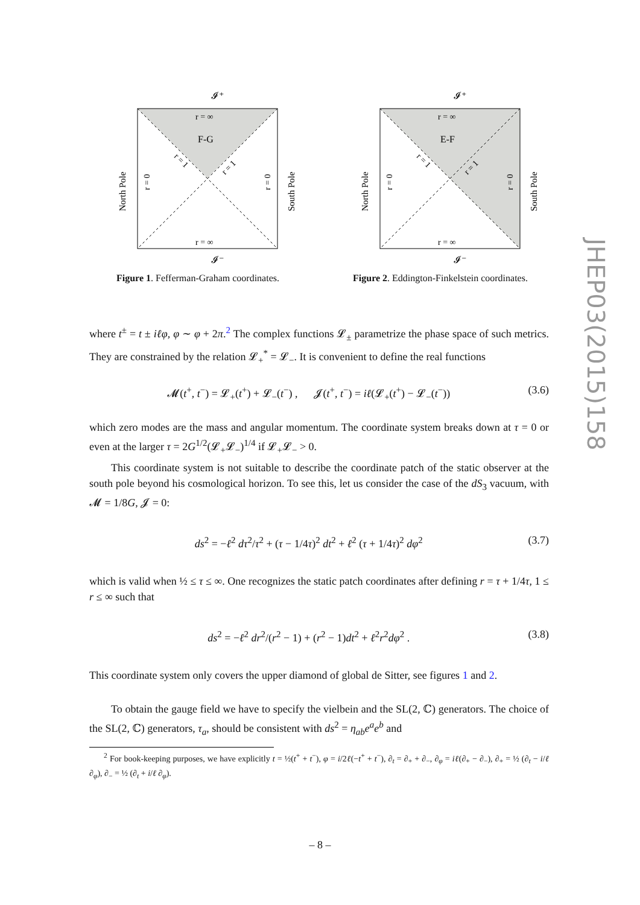𝓘⁺
r = ∞
F-G
r = ∞
𝓘⁻
North Pole
South Pole
r = 0
r = 0
r = 1
r = 1
Figure 1. Fefferman-Graham coordinates.
𝓘⁺
r = ∞
E-F
r = ∞
𝓘⁻
North Pole
South Pole
r = 0
r = 0
r = 1
r = 1
Figure 2. Eddington-Finkelstein coordinates.
where t<sup>±</sup> = t ± iℓφ, φ ∼ φ + 2π.<sup>2</sup> The complex functions 𝓛<sub>±</sub> parametrize the phase space of such metrics. They are constrained by the relation 𝓛<sub>+</sub><sup>*</sup> = 𝓛<sub>−</sub>. It is convenient to define the real functions
𝓜(t<sup>+</sup>, t<sup>−</sup>) = 𝓛<sub>+</sub>(t<sup>+</sup>) + 𝓛<sub>−</sub>(t<sup>−</sup>) , 𝓙(t<sup>+</sup>, t<sup>−</sup>) = iℓ(𝓛<sub>+</sub>(t<sup>+</sup>) − 𝓛<sub>−</sub>(t<sup>−</sup>)) (3.6)
which zero modes are the mass and angular momentum. The coordinate system breaks down at τ = 0 or even at the larger τ = 2G<sup>1/2</sup>(𝓛<sub>+</sub>𝓛<sub>−</sub>)<sup>1/4</sup> if 𝓛<sub>+</sub>𝓛<sub>−</sub> > 0.
This coordinate system is not suitable to describe the coordinate patch of the static observer at the south pole beyond his cosmological horizon. To see this, let us consider the case of the dS<sub>3</sub> vacuum, with 𝓜 = 1/8G, 𝓙 = 0:
ds<sup>2</sup> = −ℓ<sup>2</sup> dτ<sup>2</sup>/τ<sup>2</sup> + (τ − 1/4τ)<sup>2</sup> dt<sup>2</sup> + ℓ<sup>2</sup> (τ + 1/4τ)<sup>2</sup> dφ<sup>2</sup> (3.7)
which is valid when ½ ≤ τ ≤ ∞. One recognizes the static patch coordinates after defining r = τ + 1/4τ, 1 ≤ r ≤ ∞ such that
ds<sup>2</sup> = −ℓ<sup>2</sup> dr<sup>2</sup>/(r<sup>2</sup> − 1) + (r<sup>2</sup> − 1)dt<sup>2</sup> + ℓ<sup>2</sup>r<sup>2</sup>dφ<sup>2</sup> . (3.8)
This coordinate system only covers the upper diamond of global de Sitter, see figures 1 and 2.
To obtain the gauge field we have to specify the vielbein and the SL(2, ℂ) generators. The choice of the SL(2, ℂ) generators, τ<sub>a</sub>, should be consistent with ds<sup>2</sup> = η<sub>ab</sub>e<sup>a</sup>e<sup>b</sup> and
<sup>2</sup> For book-keeping purposes, we have explicitly t = ½(t<sup>+</sup> + t<sup>−</sup>), φ = i/2ℓ(−t<sup>+</sup> + t<sup>−</sup>), ∂<sub>t</sub> = ∂<sub>+</sub> + ∂<sub>−</sub>, ∂<sub>φ</sub> = iℓ(∂<sub>+</sub> − ∂<sub>−</sub>), ∂<sub>+</sub> = ½ (∂<sub>t</sub> − i/ℓ ∂<sub>φ</sub>), ∂<sub>−</sub> = ½ (∂<sub>t</sub> + i/ℓ ∂<sub>φ</sub>).
JHEP03(2015)158
– 8 –